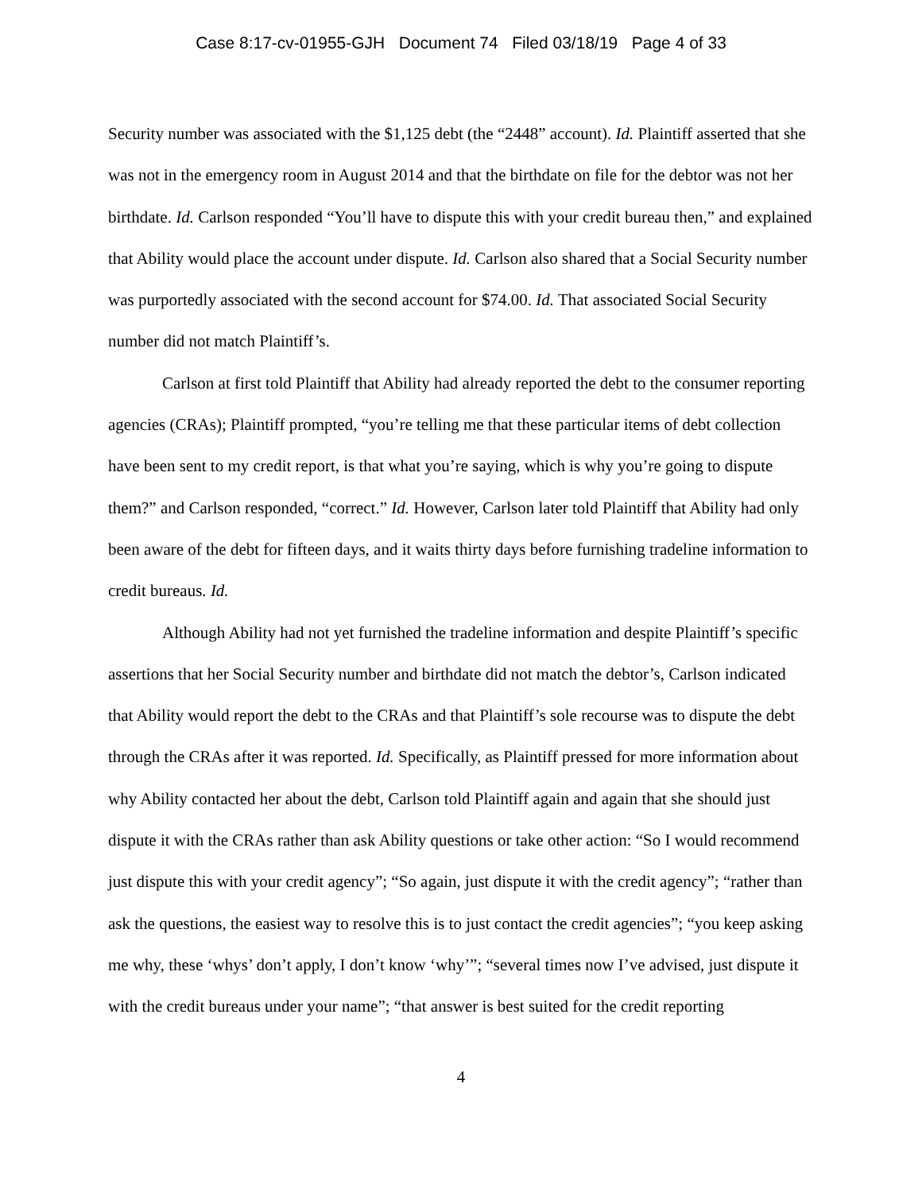Case 8:17-cv-01955-GJH Document 74 Filed 03/18/19 Page 4 of 33
Security number was associated with the $1,125 debt (the “2448” account). Id. Plaintiff asserted that she was not in the emergency room in August 2014 and that the birthdate on file for the debtor was not her birthdate. Id. Carlson responded “You’ll have to dispute this with your credit bureau then,” and explained that Ability would place the account under dispute. Id. Carlson also shared that a Social Security number was purportedly associated with the second account for $74.00. Id. That associated Social Security number did not match Plaintiff’s.
Carlson at first told Plaintiff that Ability had already reported the debt to the consumer reporting agencies (CRAs); Plaintiff prompted, “you’re telling me that these particular items of debt collection have been sent to my credit report, is that what you’re saying, which is why you’re going to dispute them?” and Carlson responded, “correct.” Id. However, Carlson later told Plaintiff that Ability had only been aware of the debt for fifteen days, and it waits thirty days before furnishing tradeline information to credit bureaus. Id.
Although Ability had not yet furnished the tradeline information and despite Plaintiff’s specific assertions that her Social Security number and birthdate did not match the debtor’s, Carlson indicated that Ability would report the debt to the CRAs and that Plaintiff’s sole recourse was to dispute the debt through the CRAs after it was reported. Id. Specifically, as Plaintiff pressed for more information about why Ability contacted her about the debt, Carlson told Plaintiff again and again that she should just dispute it with the CRAs rather than ask Ability questions or take other action: “So I would recommend just dispute this with your credit agency”; “So again, just dispute it with the credit agency”; “rather than ask the questions, the easiest way to resolve this is to just contact the credit agencies”; “you keep asking me why, these ‘whys’ don’t apply, I don’t know ‘why’”; “several times now I’ve advised, just dispute it with the credit bureaus under your name”; “that answer is best suited for the credit reporting
4